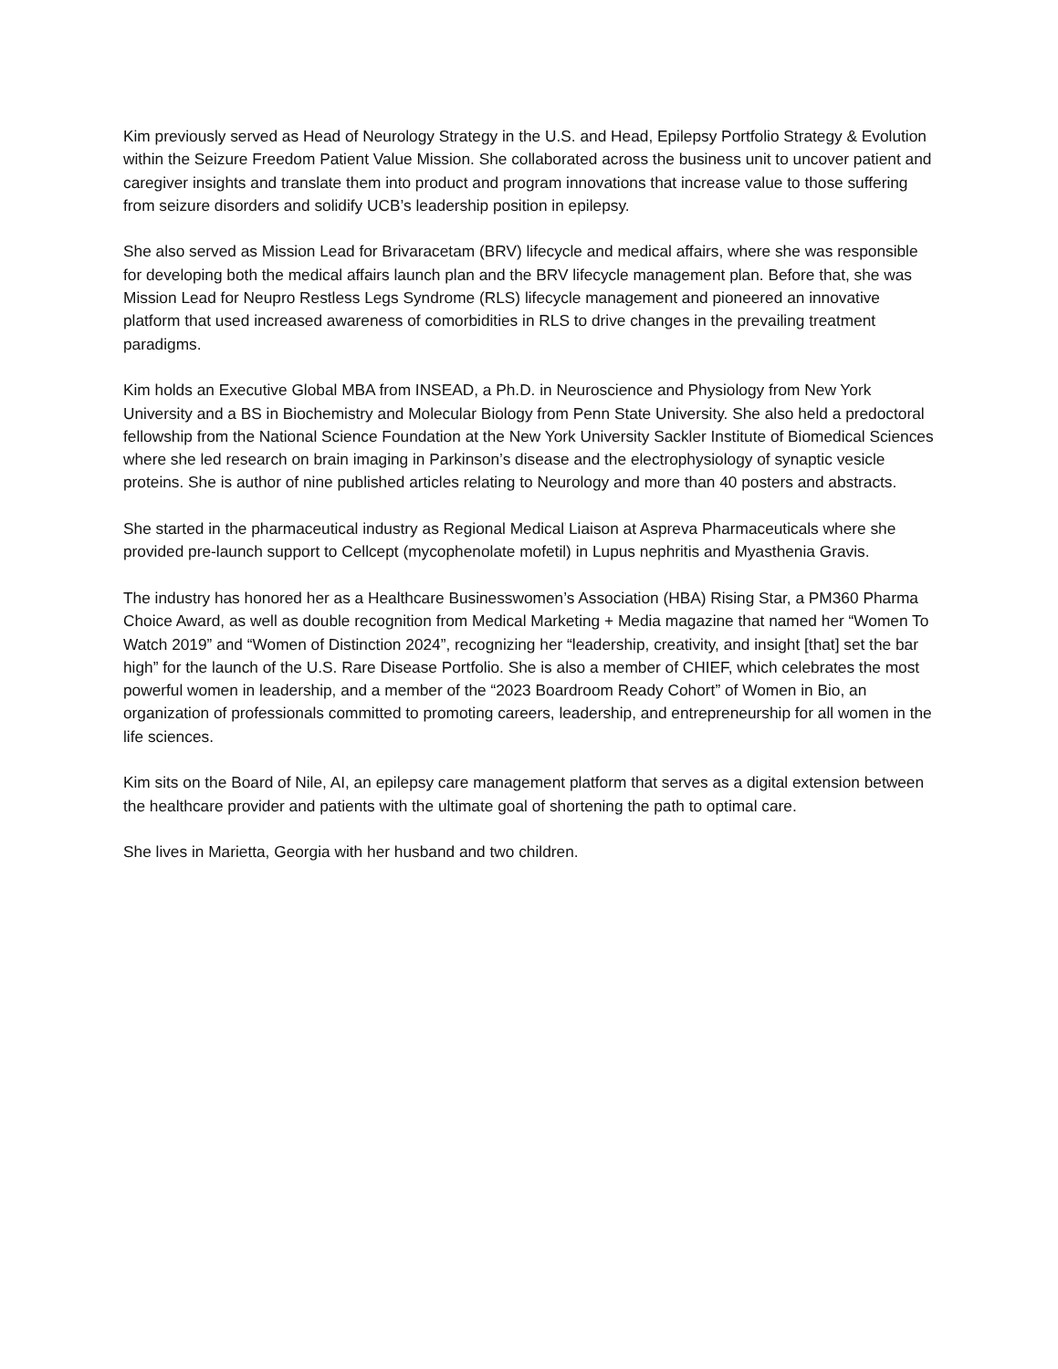Kim previously served as Head of Neurology Strategy in the U.S. and Head, Epilepsy Portfolio Strategy & Evolution within the Seizure Freedom Patient Value Mission. She collaborated across the business unit to uncover patient and caregiver insights and translate them into product and program innovations that increase value to those suffering from seizure disorders and solidify UCB’s leadership position in epilepsy.
She also served as Mission Lead for Brivaracetam (BRV) lifecycle and medical affairs, where she was responsible for developing both the medical affairs launch plan and the BRV lifecycle management plan. Before that, she was Mission Lead for Neupro Restless Legs Syndrome (RLS) lifecycle management and pioneered an innovative platform that used increased awareness of comorbidities in RLS to drive changes in the prevailing treatment paradigms.
Kim holds an Executive Global MBA from INSEAD, a Ph.D. in Neuroscience and Physiology from New York University and a BS in Biochemistry and Molecular Biology from Penn State University. She also held a predoctoral fellowship from the National Science Foundation at the New York University Sackler Institute of Biomedical Sciences where she led research on brain imaging in Parkinson’s disease and the electrophysiology of synaptic vesicle proteins. She is author of nine published articles relating to Neurology and more than 40 posters and abstracts.
She started in the pharmaceutical industry as Regional Medical Liaison at Aspreva Pharmaceuticals where she provided pre-launch support to Cellcept (mycophenolate mofetil) in Lupus nephritis and Myasthenia Gravis.
The industry has honored her as a Healthcare Businesswomen’s Association (HBA) Rising Star, a PM360 Pharma Choice Award, as well as double recognition from Medical Marketing + Media magazine that named her “Women To Watch 2019” and “Women of Distinction 2024”, recognizing her “leadership, creativity, and insight [that] set the bar high” for the launch of the U.S. Rare Disease Portfolio. She is also a member of CHIEF, which celebrates the most powerful women in leadership, and a member of the “2023 Boardroom Ready Cohort” of Women in Bio, an organization of professionals committed to promoting careers, leadership, and entrepreneurship for all women in the life sciences.
Kim sits on the Board of Nile, AI, an epilepsy care management platform that serves as a digital extension between the healthcare provider and patients with the ultimate goal of shortening the path to optimal care.
She lives in Marietta, Georgia with her husband and two children.